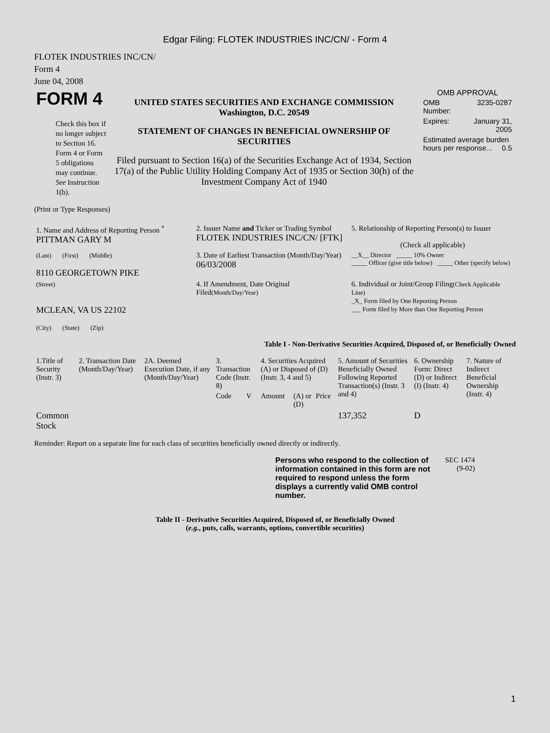Edgar Filing: FLOTEK INDUSTRIES INC/CN/ - Form 4
FLOTEK INDUSTRIES INC/CN/
Form 4
June 04, 2008
| FORM 4 Check this box if no longer subject to Section 16. Form 4 or Form 5 obligations may continue. See Instruction 1(b). | UNITED STATES SECURITIES AND EXCHANGE COMMISSION Washington, D.C. 20549 STATEMENT OF CHANGES IN BENEFICIAL OWNERSHIP OF SECURITIES Filed pursuant to Section 16(a) of the Securities Exchange Act of 1934, Section 17(a) of the Public Utility Holding Company Act of 1935 or Section 30(h) of the Investment Company Act of 1940 | OMB APPROVAL / OMB Number: / 3235-0287 / / Expires: / January 31, 2005 / / Estimated average burden hours per response... 0.5 / / |
(Print or Type Responses)
| 1. Name and Address of Reporting Person <sup>*</sup> PITTMAN GARY M | 2. Issuer Name and Ticker or Trading Symbol FLOTEK INDUSTRIES INC/CN/ [FTK] | 5. Relationship of Reporting Person(s) to Issuer (Check all applicable) |
| (Last) (First) (Middle) 8110 GEORGETOWN PIKE | 3. Date of Earliest Transaction (Month/Day/Year) 06/03/2008 | __X__ Director _____ 10% Owner _____ Officer (give title below) _____ Other (specify below) |
| (Street) MCLEAN, VA US 22102 (City) (State) (Zip) | 4. If Amendment, Date Original Filed (Month/Day/Year) | 6. Individual or Joint/Group Filing (Check Applicable Line) _X_ Form filed by One Reporting Person ___ Form filed by More than One Reporting Person |
Table I - Non-Derivative Securities Acquired, Disposed of, or Beneficially Owned
| 1.Title of Security (Instr. 3) | 2. Transaction Date (Month/Day/Year) | 2A. Deemed Execution Date, if any (Month/Day/Year) | 3. Transaction Code (Instr. 8) | | 4. Securities Acquired (A) or Disposed of (D) (Instr. 3, 4 and 5) | | | 5. Amount of Securities Beneficially Owned Following Reported Transaction(s) (Instr. 3 and 4) | 6. Ownership Form: Direct (D) or Indirect (I) (Instr. 4) | 7. Nature of Indirect Beneficial Ownership (Instr. 4) |
| --- | --- | --- | --- | --- | --- | --- | --- | --- | --- | --- |
| | | | Code | V | Amount | (A) or (D) | Price | | | |
| Common Stock | | | | | | | | 137,352 | D | |
Reminder: Report on a separate line for each class of securities beneficially owned directly or indirectly.
| Persons who respond to the collection of information contained in this form are not required to respond unless the form displays a currently valid OMB control number. | SEC 1474 (9-02) |
Table II - Derivative Securities Acquired, Disposed of, or Beneficially Owned
(e.g., puts, calls, warrants, options, convertible securities)
1